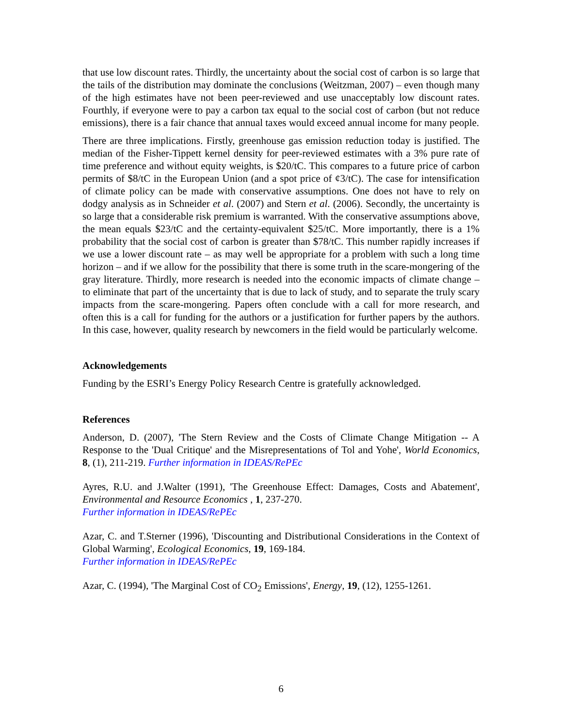that use low discount rates. Thirdly, the uncertainty about the social cost of carbon is so large that the tails of the distribution may dominate the conclusions (Weitzman, 2007) – even though many of the high estimates have not been peer-reviewed and use unacceptably low discount rates. Fourthly, if everyone were to pay a carbon tax equal to the social cost of carbon (but not reduce emissions), there is a fair chance that annual taxes would exceed annual income for many people.
There are three implications. Firstly, greenhouse gas emission reduction today is justified. The median of the Fisher-Tippett kernel density for peer-reviewed estimates with a 3% pure rate of time preference and without equity weights, is $20/tC. This compares to a future price of carbon permits of $8/tC in the European Union (and a spot price of ¢3/tC). The case for intensification of climate policy can be made with conservative assumptions. One does not have to rely on dodgy analysis as in Schneider et al. (2007) and Stern et al. (2006). Secondly, the uncertainty is so large that a considerable risk premium is warranted. With the conservative assumptions above, the mean equals $23/tC and the certainty-equivalent $25/tC. More importantly, there is a 1% probability that the social cost of carbon is greater than $78/tC. This number rapidly increases if we use a lower discount rate – as may well be appropriate for a problem with such a long time horizon – and if we allow for the possibility that there is some truth in the scare-mongering of the gray literature. Thirdly, more research is needed into the economic impacts of climate change – to eliminate that part of the uncertainty that is due to lack of study, and to separate the truly scary impacts from the scare-mongering. Papers often conclude with a call for more research, and often this is a call for funding for the authors or a justification for further papers by the authors. In this case, however, quality research by newcomers in the field would be particularly welcome.
Acknowledgements
Funding by the ESRI’s Energy Policy Research Centre is gratefully acknowledged.
References
Anderson, D. (2007), 'The Stern Review and the Costs of Climate Change Mitigation -- A Response to the 'Dual Critique' and the Misrepresentations of Tol and Yohe', World Economics, 8, (1), 211-219. Further information in IDEAS/RePEc
Ayres, R.U. and J.Walter (1991), 'The Greenhouse Effect: Damages, Costs and Abatement', Environmental and Resource Economics , 1, 237-270.
Further information in IDEAS/RePEc
Azar, C. and T.Sterner (1996), 'Discounting and Distributional Considerations in the Context of Global Warming', Ecological Economics, 19, 169-184.
Further information in IDEAS/RePEc
Azar, C. (1994), 'The Marginal Cost of CO<sub>2</sub> Emissions', Energy, 19, (12), 1255-1261.
6